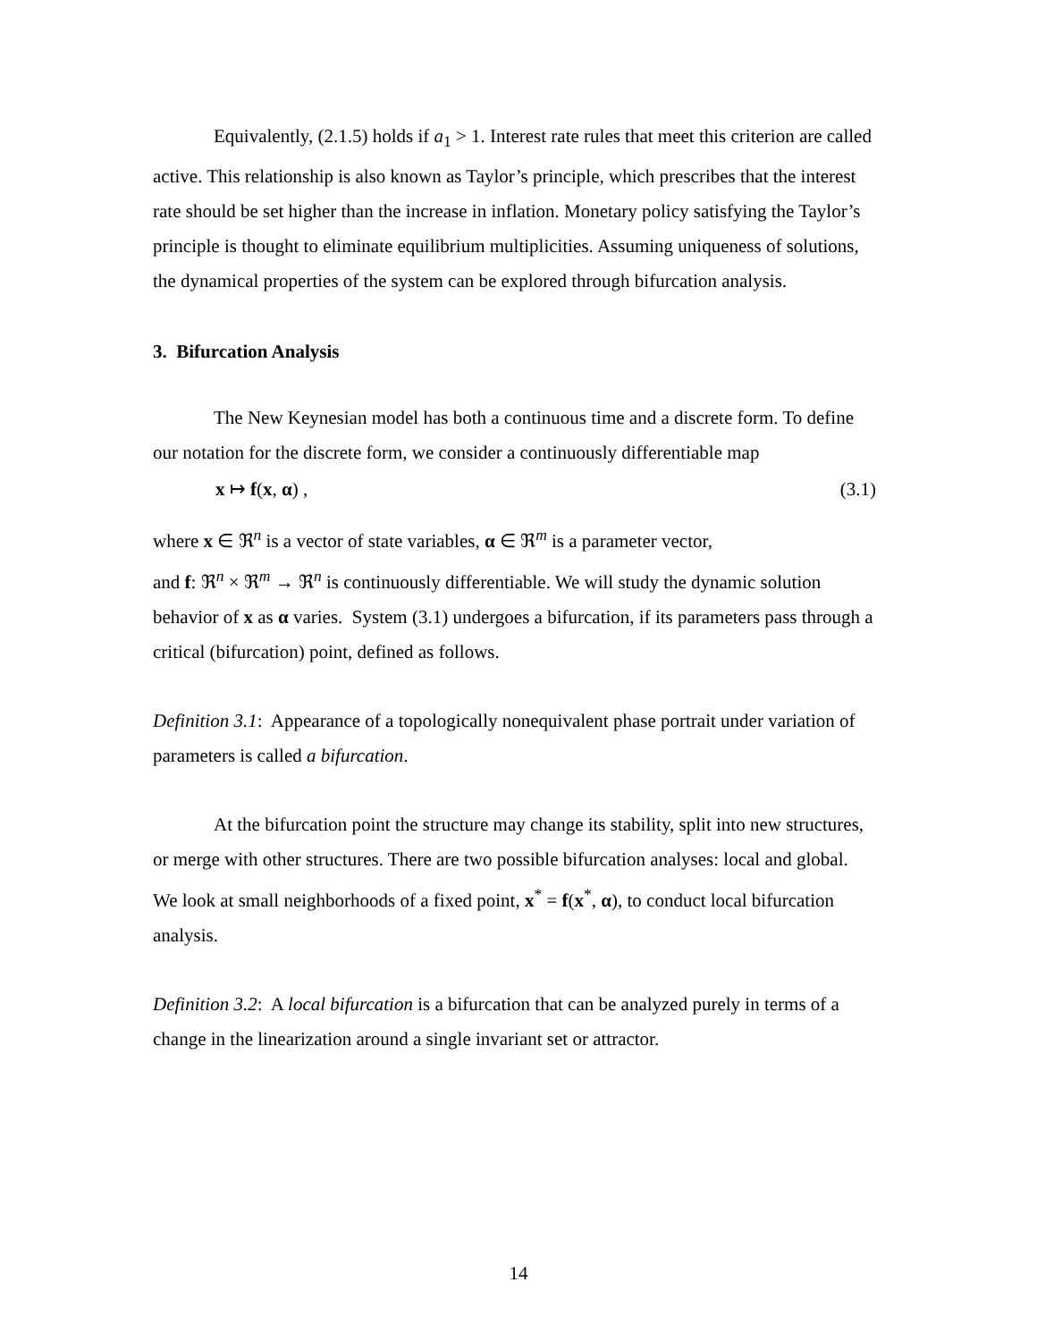Equivalently, (2.1.5) holds if a<sub>1</sub> > 1. Interest rate rules that meet this criterion are called active. This relationship is also known as Taylor’s principle, which prescribes that the interest rate should be set higher than the increase in inflation. Monetary policy satisfying the Taylor’s principle is thought to eliminate equilibrium multiplicities. Assuming uniqueness of solutions, the dynamical properties of the system can be explored through bifurcation analysis.
3. Bifurcation Analysis
The New Keynesian model has both a continuous time and a discrete form. To define our notation for the discrete form, we consider a continuously differentiable map
x ↦ f(x, α) , (3.1)
where x ∈ ℜ<sup>n</sup> is a vector of state variables, α ∈ ℜ<sup>m</sup> is a parameter vector,
and f: ℜ<sup>n</sup> × ℜ<sup>m</sup> → ℜ<sup>n</sup> is continuously differentiable. We will study the dynamic solution behavior of x as α varies. System (3.1) undergoes a bifurcation, if its parameters pass through a critical (bifurcation) point, defined as follows.
Definition 3.1: Appearance of a topologically nonequivalent phase portrait under variation of parameters is called a bifurcation.
At the bifurcation point the structure may change its stability, split into new structures, or merge with other structures. There are two possible bifurcation analyses: local and global. We look at small neighborhoods of a fixed point, x<sup>*</sup> = f(x<sup>*</sup>, α), to conduct local bifurcation analysis.
Definition 3.2: A local bifurcation is a bifurcation that can be analyzed purely in terms of a change in the linearization around a single invariant set or attractor.
14